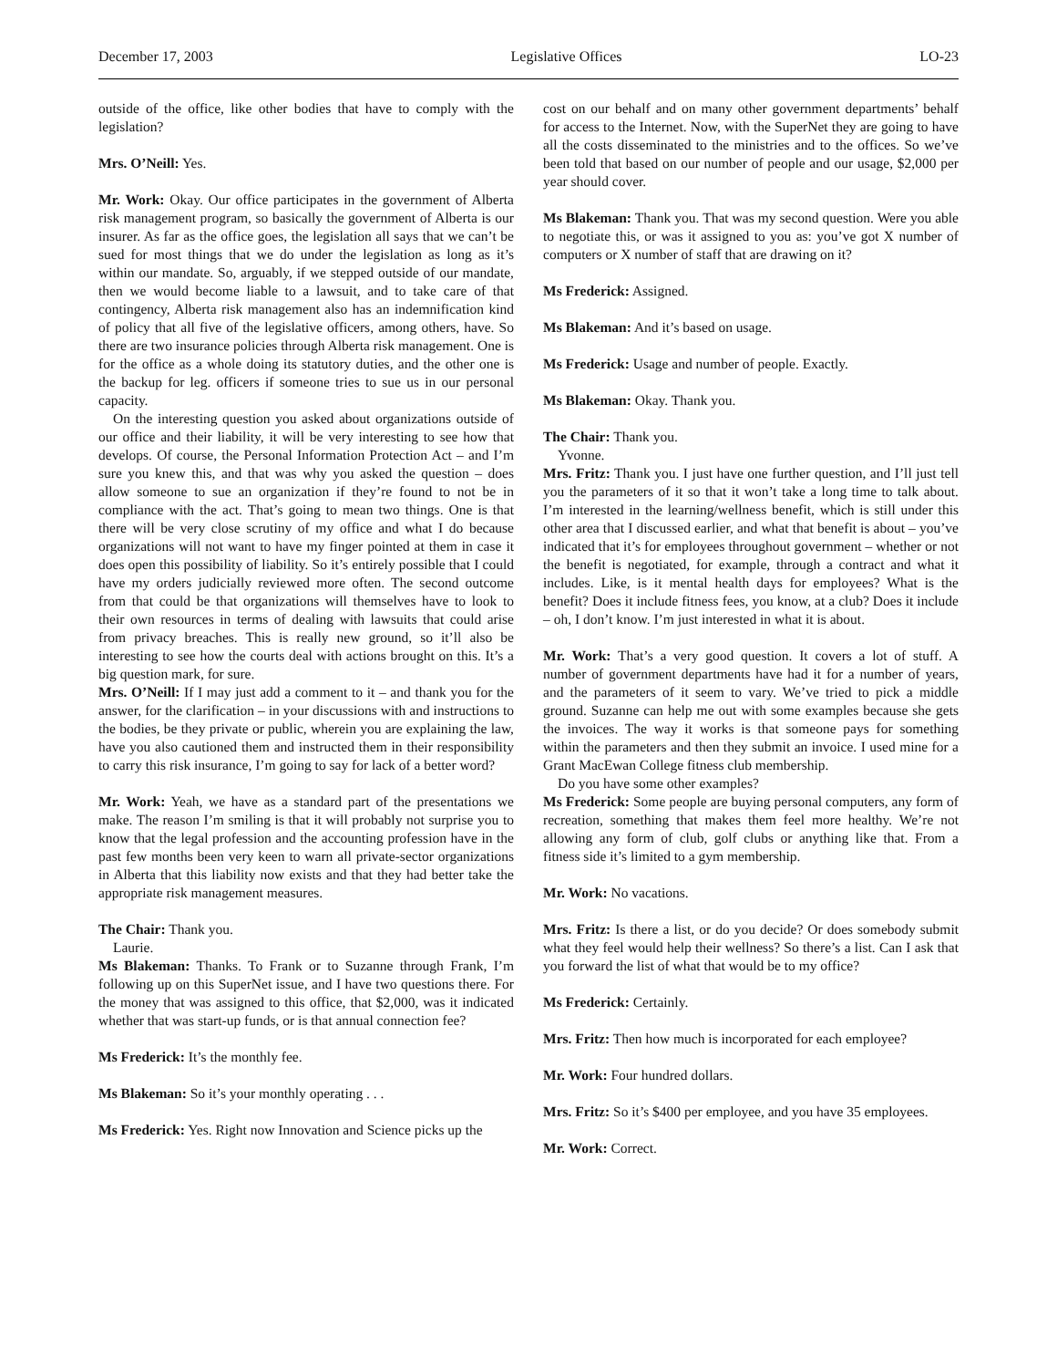December 17, 2003 Legislative Offices LO-23
outside of the office, like other bodies that have to comply with the legislation?
Mrs. O’Neill: Yes.
Mr. Work: Okay. Our office participates in the government of Alberta risk management program, so basically the government of Alberta is our insurer. As far as the office goes, the legislation all says that we can’t be sued for most things that we do under the legislation as long as it’s within our mandate. So, arguably, if we stepped outside of our mandate, then we would become liable to a lawsuit, and to take care of that contingency, Alberta risk management also has an indemnification kind of policy that all five of the legislative officers, among others, have. So there are two insurance policies through Alberta risk management. One is for the office as a whole doing its statutory duties, and the other one is the backup for leg. officers if someone tries to sue us in our personal capacity.
On the interesting question you asked about organizations outside of our office and their liability, it will be very interesting to see how that develops. Of course, the Personal Information Protection Act – and I’m sure you knew this, and that was why you asked the question – does allow someone to sue an organization if they’re found to not be in compliance with the act. That’s going to mean two things. One is that there will be very close scrutiny of my office and what I do because organizations will not want to have my finger pointed at them in case it does open this possibility of liability. So it’s entirely possible that I could have my orders judicially reviewed more often. The second outcome from that could be that organizations will themselves have to look to their own resources in terms of dealing with lawsuits that could arise from privacy breaches. This is really new ground, so it’ll also be interesting to see how the courts deal with actions brought on this. It’s a big question mark, for sure.
Mrs. O’Neill: If I may just add a comment to it – and thank you for the answer, for the clarification – in your discussions with and instructions to the bodies, be they private or public, wherein you are explaining the law, have you also cautioned them and instructed them in their responsibility to carry this risk insurance, I’m going to say for lack of a better word?
Mr. Work: Yeah, we have as a standard part of the presentations we make. The reason I’m smiling is that it will probably not surprise you to know that the legal profession and the accounting profession have in the past few months been very keen to warn all private-sector organizations in Alberta that this liability now exists and that they had better take the appropriate risk management measures.
The Chair: Thank you.
Laurie.
Ms Blakeman: Thanks. To Frank or to Suzanne through Frank, I’m following up on this SuperNet issue, and I have two questions there. For the money that was assigned to this office, that $2,000, was it indicated whether that was start-up funds, or is that annual connection fee?
Ms Frederick: It’s the monthly fee.
Ms Blakeman: So it’s your monthly operating . . .
Ms Frederick: Yes. Right now Innovation and Science picks up the
cost on our behalf and on many other government departments’ behalf for access to the Internet. Now, with the SuperNet they are going to have all the costs disseminated to the ministries and to the offices. So we’ve been told that based on our number of people and our usage, $2,000 per year should cover.
Ms Blakeman: Thank you. That was my second question. Were you able to negotiate this, or was it assigned to you as: you’ve got X number of computers or X number of staff that are drawing on it?
Ms Frederick: Assigned.
Ms Blakeman: And it’s based on usage.
Ms Frederick: Usage and number of people. Exactly.
Ms Blakeman: Okay. Thank you.
The Chair: Thank you.
Yvonne.
Mrs. Fritz: Thank you. I just have one further question, and I’ll just tell you the parameters of it so that it won’t take a long time to talk about. I’m interested in the learning/wellness benefit, which is still under this other area that I discussed earlier, and what that benefit is about – you’ve indicated that it’s for employees throughout government – whether or not the benefit is negotiated, for example, through a contract and what it includes. Like, is it mental health days for employees? What is the benefit? Does it include fitness fees, you know, at a club? Does it include – oh, I don’t know. I’m just interested in what it is about.
Mr. Work: That’s a very good question. It covers a lot of stuff. A number of government departments have had it for a number of years, and the parameters of it seem to vary. We’ve tried to pick a middle ground. Suzanne can help me out with some examples because she gets the invoices. The way it works is that someone pays for something within the parameters and then they submit an invoice. I used mine for a Grant MacEwan College fitness club membership.
Do you have some other examples?
Ms Frederick: Some people are buying personal computers, any form of recreation, something that makes them feel more healthy. We’re not allowing any form of club, golf clubs or anything like that. From a fitness side it’s limited to a gym membership.
Mr. Work: No vacations.
Mrs. Fritz: Is there a list, or do you decide? Or does somebody submit what they feel would help their wellness? So there’s a list. Can I ask that you forward the list of what that would be to my office?
Ms Frederick: Certainly.
Mrs. Fritz: Then how much is incorporated for each employee?
Mr. Work: Four hundred dollars.
Mrs. Fritz: So it’s $400 per employee, and you have 35 employees.
Mr. Work: Correct.